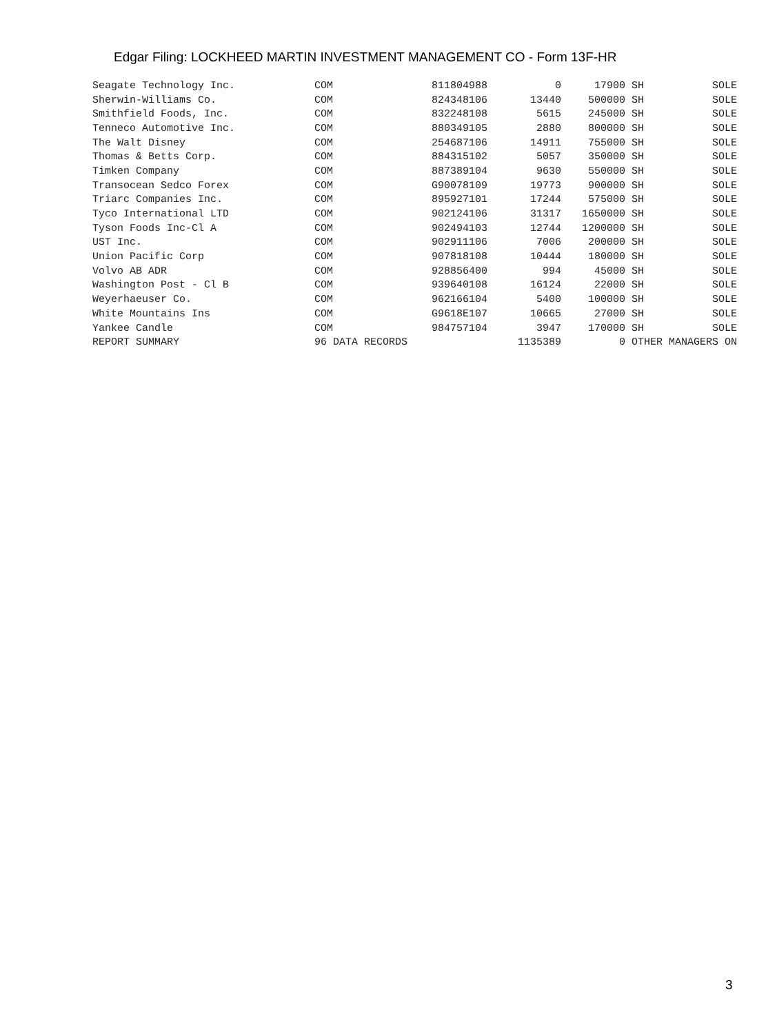Edgar Filing: LOCKHEED MARTIN INVESTMENT MANAGEMENT CO - Form 13F-HR
| Seagate Technology Inc. | COM | 811804988 | 0 | 17900 | SH | SOLE |
| Sherwin-Williams Co. | COM | 824348106 | 13440 | 500000 | SH | SOLE |
| Smithfield Foods, Inc. | COM | 832248108 | 5615 | 245000 | SH | SOLE |
| Tenneco Automotive Inc. | COM | 880349105 | 2880 | 800000 | SH | SOLE |
| The Walt Disney | COM | 254687106 | 14911 | 755000 | SH | SOLE |
| Thomas & Betts Corp. | COM | 884315102 | 5057 | 350000 | SH | SOLE |
| Timken Company | COM | 887389104 | 9630 | 550000 | SH | SOLE |
| Transocean Sedco Forex | COM | G90078109 | 19773 | 900000 | SH | SOLE |
| Triarc Companies Inc. | COM | 895927101 | 17244 | 575000 | SH | SOLE |
| Tyco International LTD | COM | 902124106 | 31317 | 1650000 | SH | SOLE |
| Tyson Foods Inc-Cl A | COM | 902494103 | 12744 | 1200000 | SH | SOLE |
| UST Inc. | COM | 902911106 | 7006 | 200000 | SH | SOLE |
| Union Pacific Corp | COM | 907818108 | 10444 | 180000 | SH | SOLE |
| Volvo AB ADR | COM | 928856400 | 994 | 45000 | SH | SOLE |
| Washington Post - Cl B | COM | 939640108 | 16124 | 22000 | SH | SOLE |
| Weyerhaeuser Co. | COM | 962166104 | 5400 | 100000 | SH | SOLE |
| White Mountains Ins | COM | G9618E107 | 10665 | 27000 | SH | SOLE |
| Yankee Candle | COM | 984757104 | 3947 | 170000 | SH | SOLE |
| REPORT SUMMARY | 96 DATA RECORDS | | 1135389 | 0 | OTHER MANAGERS ON | |
3